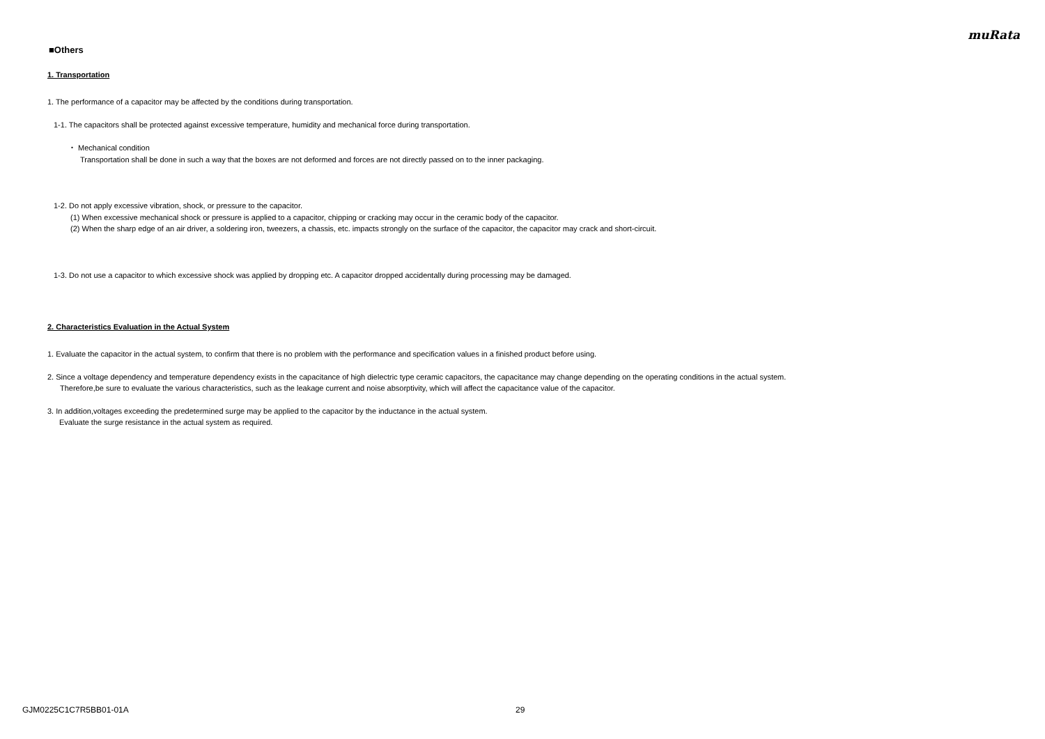muRata
■Others
1. Transportation
1. The performance of a capacitor may be affected by the conditions during transportation.
1-1. The capacitors shall be protected against excessive temperature, humidity and mechanical force during transportation.
・ Mechanical condition
Transportation shall be done in such a way that the boxes are not deformed and forces are not directly passed on to the inner packaging.
1-2. Do not apply excessive vibration, shock, or pressure to the capacitor.
(1) When excessive mechanical shock or pressure is applied to a capacitor, chipping or cracking may occur in the ceramic body of the capacitor.
(2) When the sharp edge of an air driver, a soldering iron, tweezers, a chassis, etc. impacts strongly on the surface of the capacitor, the capacitor may crack and short-circuit.
1-3. Do not use a capacitor to which excessive shock was applied by dropping etc. A capacitor dropped accidentally during processing may be damaged.
2. Characteristics Evaluation in the Actual System
1. Evaluate the capacitor in the actual system, to confirm that there is no problem with the performance and specification values in a finished product before using.
2. Since a voltage dependency and temperature dependency exists in the capacitance of high dielectric type ceramic capacitors, the capacitance may change depending on the operating conditions in the actual system.
Therefore,be sure to evaluate the various characteristics, such as the leakage current and noise absorptivity, which will affect the capacitance value of the capacitor.
3. In addition,voltages exceeding the predetermined surge may be applied to the capacitor by the inductance in the actual system.
Evaluate the surge resistance in the actual system as required.
GJM0225C1C7R5BB01-01A 29